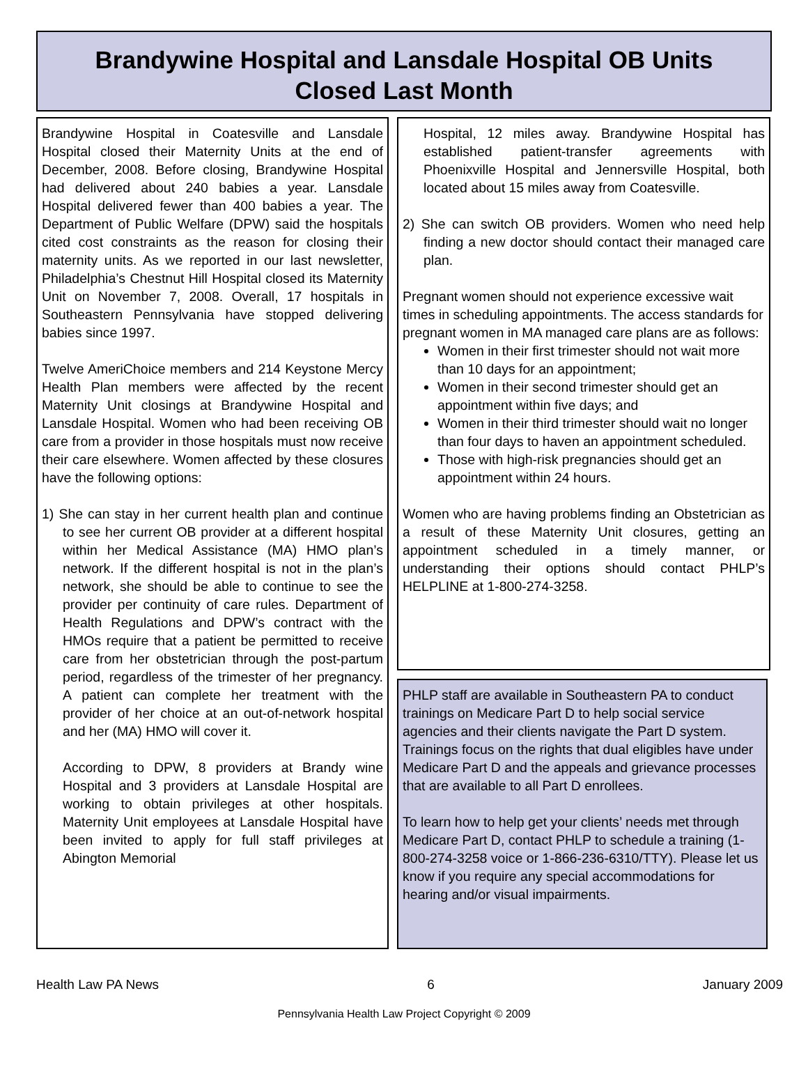Brandywine Hospital and Lansdale Hospital OB Units
Closed Last Month
Brandywine Hospital in Coatesville and Lansdale Hospital closed their Maternity Units at the end of December, 2008. Before closing, Brandywine Hospital had delivered about 240 babies a year. Lansdale Hospital delivered fewer than 400 babies a year. The Department of Public Welfare (DPW) said the hospitals cited cost constraints as the reason for closing their maternity units. As we reported in our last newsletter, Philadelphia’s Chestnut Hill Hospital closed its Maternity Unit on November 7, 2008. Overall, 17 hospitals in Southeastern Pennsylvania have stopped delivering babies since 1997.
Twelve AmeriChoice members and 214 Keystone Mercy Health Plan members were affected by the recent Maternity Unit closings at Brandywine Hospital and Lansdale Hospital. Women who had been receiving OB care from a provider in those hospitals must now receive their care elsewhere. Women affected by these closures have the following options:
1) She can stay in her current health plan and continue to see her current OB provider at a different hospital within her Medical Assistance (MA) HMO plan’s network. If the different hospital is not in the plan’s network, she should be able to continue to see the provider per continuity of care rules. Department of Health Regulations and DPW’s contract with the HMOs require that a patient be permitted to receive care from her obstetrician through the post-partum period, regardless of the trimester of her pregnancy. A patient can complete her treatment with the provider of her choice at an out-of-network hospital and her (MA) HMO will cover it.
According to DPW, 8 providers at Brandy wine Hospital and 3 providers at Lansdale Hospital are working to obtain privileges at other hospitals. Maternity Unit employees at Lansdale Hospital have been invited to apply for full staff privileges at Abington Memorial
Hospital, 12 miles away. Brandywine Hospital has established patient-transfer agreements with Phoenixville Hospital and Jennersville Hospital, both located about 15 miles away from Coatesville.
2) She can switch OB providers. Women who need help finding a new doctor should contact their managed care plan.
Pregnant women should not experience excessive wait times in scheduling appointments. The access standards for pregnant women in MA managed care plans are as follows:
Women in their first trimester should not wait more than 10 days for an appointment;
Women in their second trimester should get an appointment within five days; and
Women in their third trimester should wait no longer than four days to haven an appointment scheduled.
Those with high-risk pregnancies should get an appointment within 24 hours.
Women who are having problems finding an Obstetrician as a result of these Maternity Unit closures, getting an appointment scheduled in a timely manner, or understanding their options should contact PHLP’s HELPLINE at 1-800-274-3258.
PHLP staff are available in Southeastern PA to conduct trainings on Medicare Part D to help social service agencies and their clients navigate the Part D system. Trainings focus on the rights that dual eligibles have under Medicare Part D and the appeals and grievance processes that are available to all Part D enrollees.
To learn how to help get your clients’ needs met through Medicare Part D, contact PHLP to schedule a training (1-800-274-3258 voice or 1-866-236-6310/TTY). Please let us know if you require any special accommodations for hearing and/or visual impairments.
Health Law PA News 6 January 2009
Pennsylvania Health Law Project Copyright © 2009